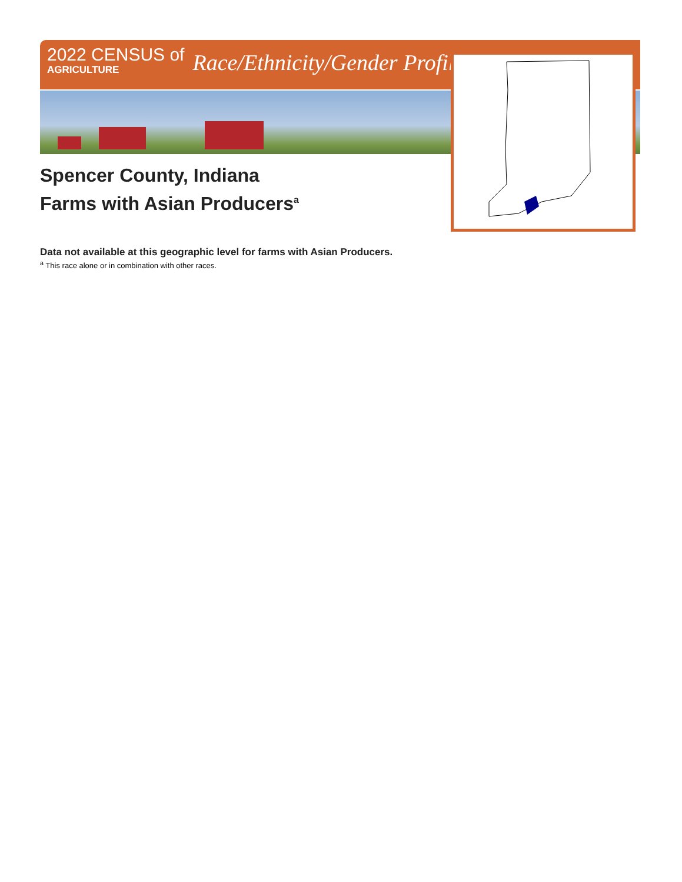2022 CENSUS of
AGRICULTURE
Race/Ethnicity/Gender Profile
Spencer County, Indiana
Farms with Asian Producers<sup>a</sup>
Data not available at this geographic level for farms with Asian Producers.
<sup>a</sup> This race alone or in combination with other races.